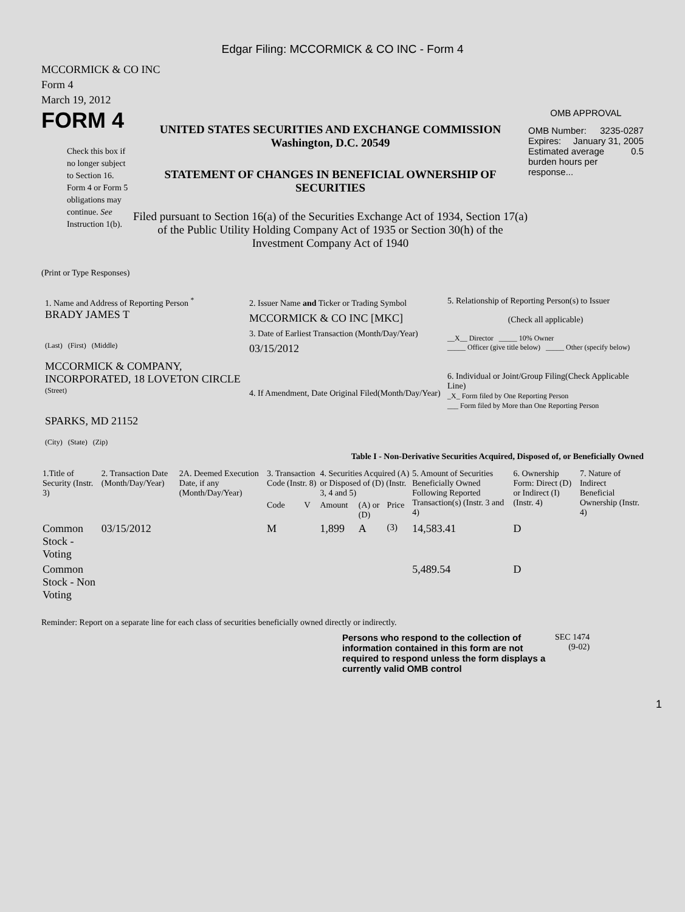Edgar Filing: MCCORMICK & CO INC - Form 4
MCCORMICK & CO INC
Form 4
March 19, 2012
FORM 4
Check this box if no longer subject to Section 16. Form 4 or Form 5 obligations may continue. See Instruction 1(b).
UNITED STATES SECURITIES AND EXCHANGE COMMISSION
Washington, D.C. 20549
STATEMENT OF CHANGES IN BENEFICIAL OWNERSHIP OF SECURITIES
Filed pursuant to Section 16(a) of the Securities Exchange Act of 1934, Section 17(a) of the Public Utility Holding Company Act of 1935 or Section 30(h) of the Investment Company Act of 1940
OMB APPROVAL
OMB Number: 3235-0287
Expires: January 31, 2005
Estimated average burden hours per response... 0.5
(Print or Type Responses)
1. Name and Address of Reporting Person <sup>*</sup>
BRADY JAMES T
(Last) (First) (Middle)
MCCORMICK & COMPANY, INCORPORATED, 18 LOVETON CIRCLE
(Street)
SPARKS, MD 21152
(City) (State) (Zip)
2. Issuer Name and Ticker or Trading Symbol
MCCORMICK & CO INC [MKC]
3. Date of Earliest Transaction (Month/Day/Year)
03/15/2012
4. If Amendment, Date Original Filed(Month/Day/Year)
5. Relationship of Reporting Person(s) to Issuer
(Check all applicable)
__X__ Director _____ 10% Owner
_____ Officer (give title below) _____ Other (specify below)
6. Individual or Joint/Group Filing(Check Applicable Line)
_X_ Form filed by One Reporting Person
___ Form filed by More than One Reporting Person
Table I - Non-Derivative Securities Acquired, Disposed of, or Beneficially Owned
| 1.Title of Security (Instr. 3) | 2. Transaction Date (Month/Day/Year) | 2A. Deemed Execution Date, if any (Month/Day/Year) | 3. Transaction Code (Instr. 8) | | 4. Securities Acquired (A) or Disposed of (D) (Instr. 3, 4 and 5) | | | 5. Amount of Securities Beneficially Owned Following Reported Transaction(s) (Instr. 3 and 4) | 6. Ownership Form: Direct (D) or Indirect (I) (Instr. 4) | 7. Nature of Indirect Beneficial Ownership (Instr. 4) |
| --- | --- | --- | --- | --- | --- | --- | --- | --- | --- | --- |
| | | | Code | V | Amount | (A) or (D) | Price | | | |
| Common Stock - Voting | 03/15/2012 | | M | | 1,899 | A | <sup>(3)</sup> | 14,583.41 | D | |
| Common Stock - Non Voting | | | | | | | | 5,489.54 | D | |
Reminder: Report on a separate line for each class of securities beneficially owned directly or indirectly.
Persons who respond to the collection of information contained in this form are not required to respond unless the form displays a currently valid OMB control
SEC 1474
(9-02)
1